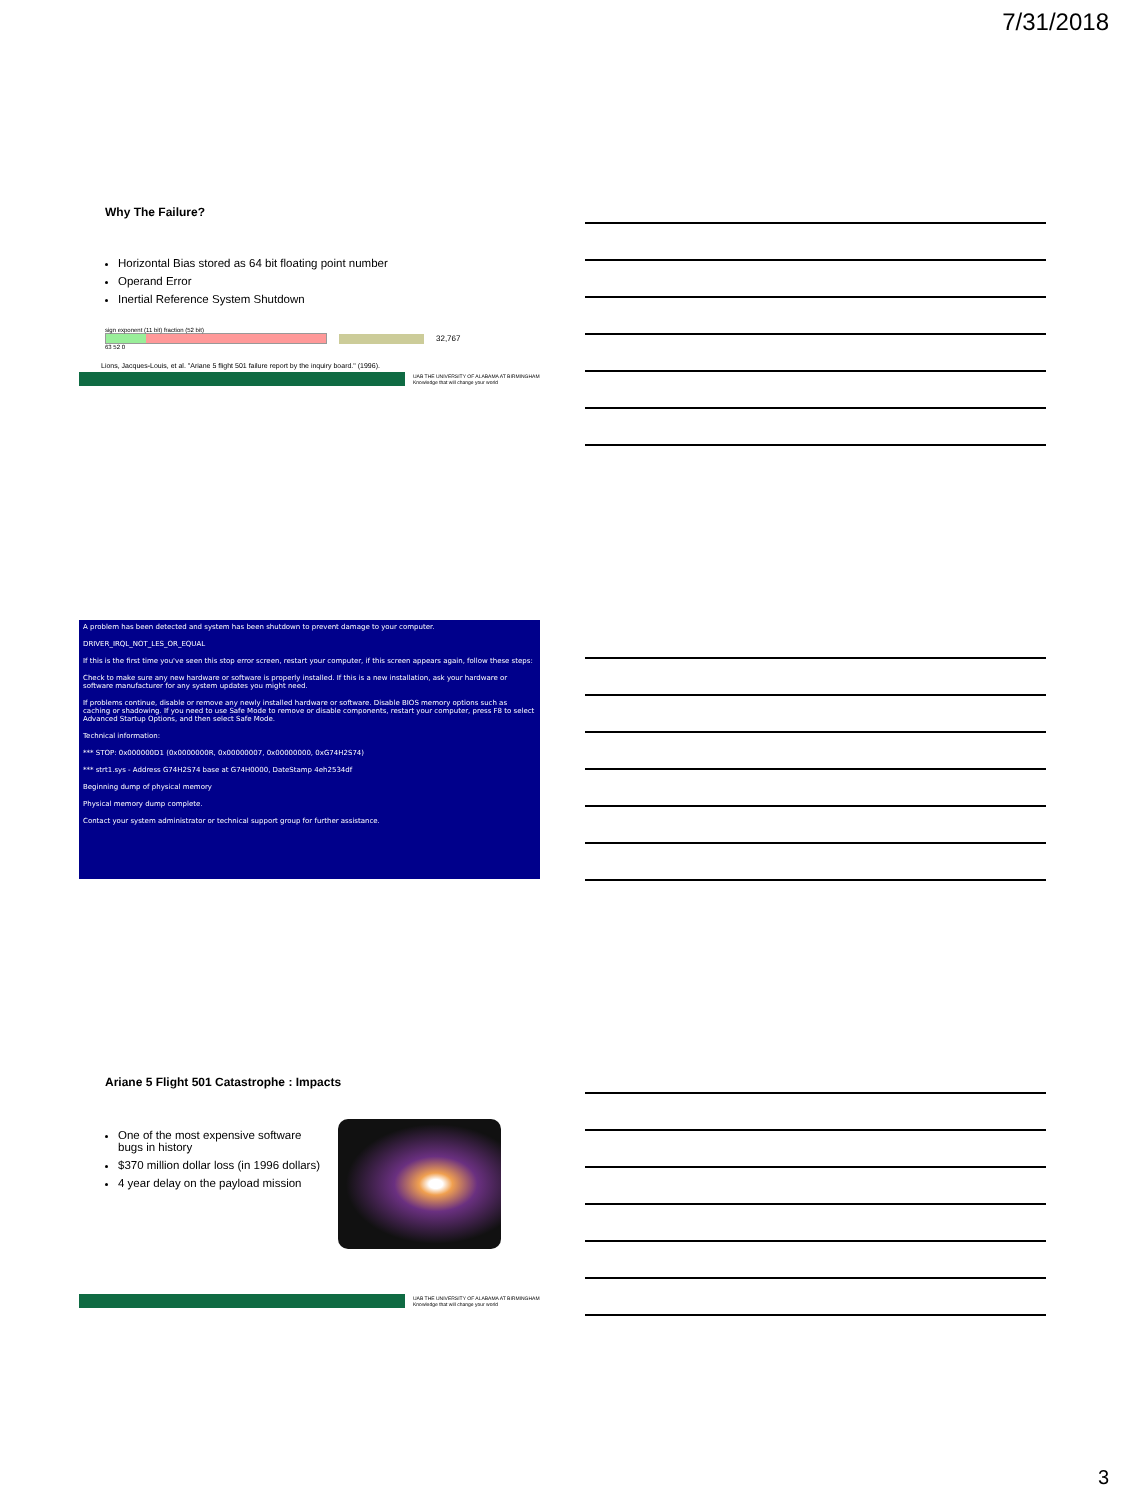7/31/2018
Why The Failure?
Horizontal Bias stored as 64 bit floating point number
Operand Error
Inertial Reference System Shutdown
sign exponent (11 bit) fraction (52 bit)
63 52 0
32,767
Lions, Jacques-Louis, et al. "Ariane 5 flight 501 failure report by the inquiry board." (1996).
UAB THE UNIVERSITY OF ALABAMA AT BIRMINGHAM
Knowledge that will change your world
A problem has been detected and system has been shutdown to prevent damage to your computer.
DRIVER_IRQL_NOT_LES_OR_EQUAL
If this is the first time you've seen this stop error screen, restart your computer, if this screen appears again, follow these steps:
Check to make sure any new hardware or software is properly installed. If this is a new installation, ask your hardware or software manufacturer for any system updates you might need.
If problems continue, disable or remove any newly installed hardware or software. Disable BIOS memory options such as caching or shadowing. If you need to use Safe Mode to remove or disable components, restart your computer, press F8 to select Advanced Startup Options, and then select Safe Mode.
Technical information:
*** STOP: 0x000000D1 (0x0000000R, 0x00000007, 0x00000000, 0xG74H2S74)
*** strt1.sys - Address G74H2S74 base at G74H0000, DateStamp 4eh2534df
Beginning dump of physical memory
Physical memory dump complete.
Contact your system administrator or technical support group for further assistance.
Ariane 5 Flight 501 Catastrophe : Impacts
One of the most expensive software bugs in history
$370 million dollar loss (in 1996 dollars)
4 year delay on the payload mission
UAB THE UNIVERSITY OF ALABAMA AT BIRMINGHAM
Knowledge that will change your world
3